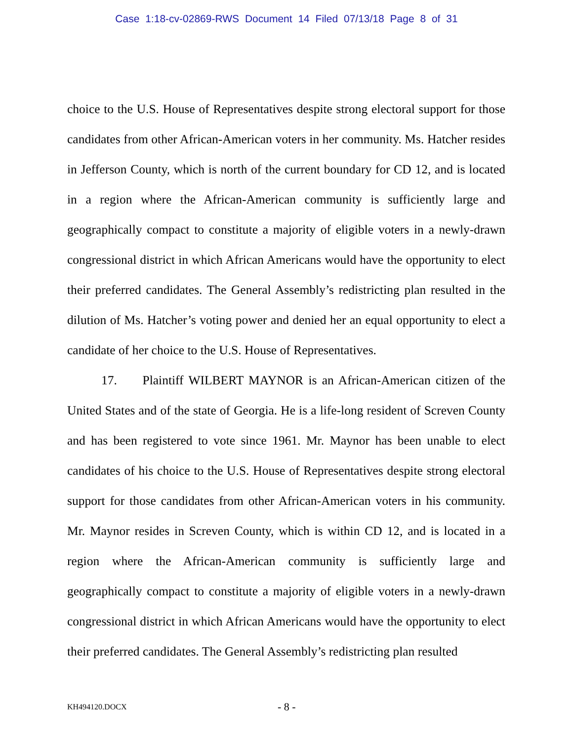Case 1:18-cv-02869-RWS Document 14 Filed 07/13/18 Page 8 of 31
choice to the U.S. House of Representatives despite strong electoral support for those candidates from other African-American voters in her community. Ms. Hatcher resides in Jefferson County, which is north of the current boundary for CD 12, and is located in a region where the African-American community is sufficiently large and geographically compact to constitute a majority of eligible voters in a newly-drawn congressional district in which African Americans would have the opportunity to elect their preferred candidates. The General Assembly’s redistricting plan resulted in the dilution of Ms. Hatcher’s voting power and denied her an equal opportunity to elect a candidate of her choice to the U.S. House of Representatives.
17. Plaintiff WILBERT MAYNOR is an African-American citizen of the United States and of the state of Georgia. He is a life-long resident of Screven County and has been registered to vote since 1961. Mr. Maynor has been unable to elect candidates of his choice to the U.S. House of Representatives despite strong electoral support for those candidates from other African-American voters in his community. Mr. Maynor resides in Screven County, which is within CD 12, and is located in a region where the African-American community is sufficiently large and geographically compact to constitute a majority of eligible voters in a newly-drawn congressional district in which African Americans would have the opportunity to elect their preferred candidates. The General Assembly’s redistricting plan resulted
KH494120.DOCX - 8 -